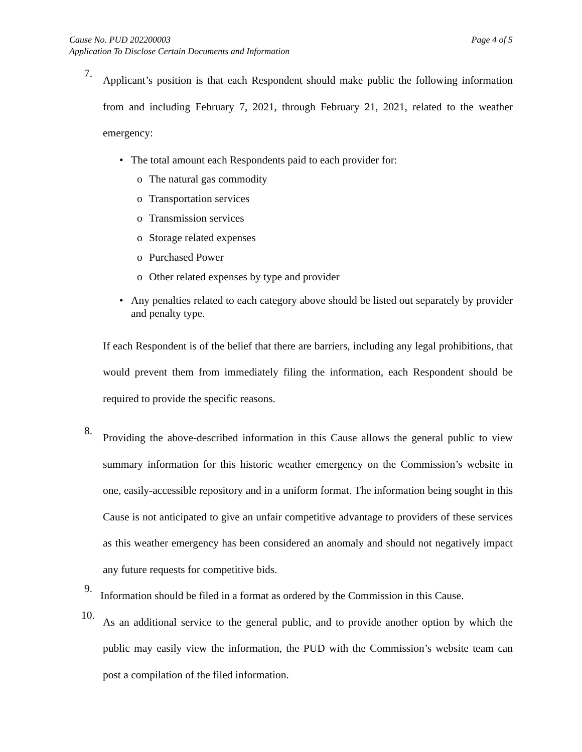Cause No. PUD 202200003
Application To Disclose Certain Documents and Information
Page 4 of 5
7.
Applicant’s position is that each Respondent should make public the following information from and including February 7, 2021, through February 21, 2021, related to the weather emergency:
• The total amount each Respondents paid to each provider for:
o The natural gas commodity
o Transportation services
o Transmission services
o Storage related expenses
o Purchased Power
o Other related expenses by type and provider
• Any penalties related to each category above should be listed out separately by provider and penalty type.
If each Respondent is of the belief that there are barriers, including any legal prohibitions, that would prevent them from immediately filing the information, each Respondent should be required to provide the specific reasons.
8.
Providing the above-described information in this Cause allows the general public to view summary information for this historic weather emergency on the Commission’s website in one, easily-accessible repository and in a uniform format. The information being sought in this Cause is not anticipated to give an unfair competitive advantage to providers of these services as this weather emergency has been considered an anomaly and should not negatively impact any future requests for competitive bids.
9.
Information should be filed in a format as ordered by the Commission in this Cause.
10.
As an additional service to the general public, and to provide another option by which the public may easily view the information, the PUD with the Commission’s website team can post a compilation of the filed information.